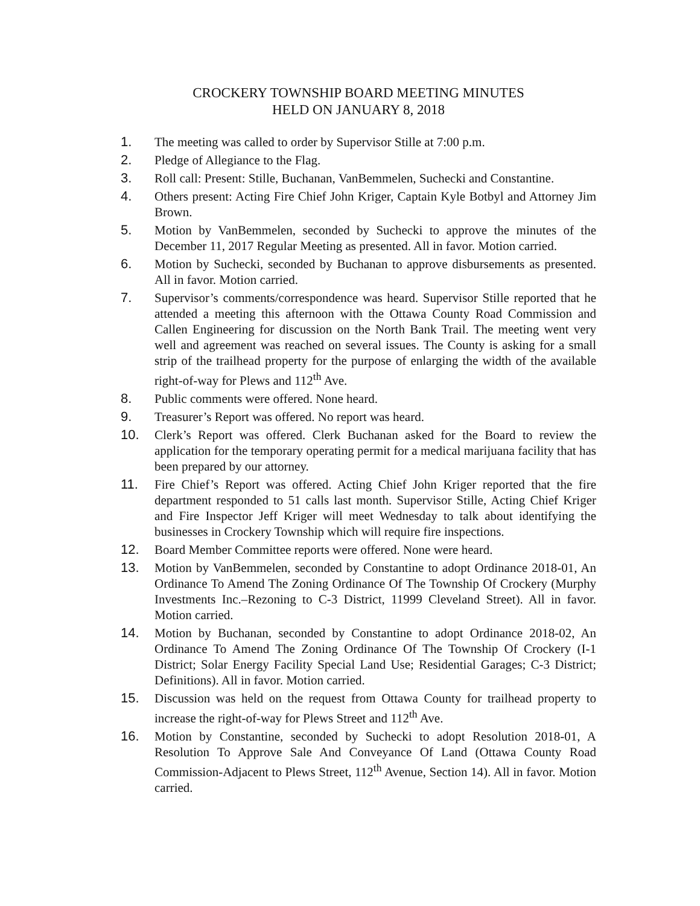CROCKERY TOWNSHIP BOARD MEETING MINUTES
HELD ON JANUARY 8, 2018
1. The meeting was called to order by Supervisor Stille at 7:00 p.m.
2. Pledge of Allegiance to the Flag.
3. Roll call: Present: Stille, Buchanan, VanBemmelen, Suchecki and Constantine.
4. Others present: Acting Fire Chief John Kriger, Captain Kyle Botbyl and Attorney Jim Brown.
5. Motion by VanBemmelen, seconded by Suchecki to approve the minutes of the December 11, 2017 Regular Meeting as presented. All in favor. Motion carried.
6. Motion by Suchecki, seconded by Buchanan to approve disbursements as presented. All in favor. Motion carried.
7. Supervisor’s comments/correspondence was heard. Supervisor Stille reported that he attended a meeting this afternoon with the Ottawa County Road Commission and Callen Engineering for discussion on the North Bank Trail. The meeting went very well and agreement was reached on several issues. The County is asking for a small strip of the trailhead property for the purpose of enlarging the width of the available right-of-way for Plews and 112<sup>th</sup> Ave.
8. Public comments were offered. None heard.
9. Treasurer’s Report was offered. No report was heard.
10. Clerk’s Report was offered. Clerk Buchanan asked for the Board to review the application for the temporary operating permit for a medical marijuana facility that has been prepared by our attorney.
11. Fire Chief’s Report was offered. Acting Chief John Kriger reported that the fire department responded to 51 calls last month. Supervisor Stille, Acting Chief Kriger and Fire Inspector Jeff Kriger will meet Wednesday to talk about identifying the businesses in Crockery Township which will require fire inspections.
12. Board Member Committee reports were offered. None were heard.
13. Motion by VanBemmelen, seconded by Constantine to adopt Ordinance 2018-01, An Ordinance To Amend The Zoning Ordinance Of The Township Of Crockery (Murphy Investments Inc.–Rezoning to C-3 District, 11999 Cleveland Street). All in favor. Motion carried.
14. Motion by Buchanan, seconded by Constantine to adopt Ordinance 2018-02, An Ordinance To Amend The Zoning Ordinance Of The Township Of Crockery (I-1 District; Solar Energy Facility Special Land Use; Residential Garages; C-3 District; Definitions). All in favor. Motion carried.
15. Discussion was held on the request from Ottawa County for trailhead property to increase the right-of-way for Plews Street and 112<sup>th</sup> Ave.
16. Motion by Constantine, seconded by Suchecki to adopt Resolution 2018-01, A Resolution To Approve Sale And Conveyance Of Land (Ottawa County Road Commission-Adjacent to Plews Street, 112<sup>th</sup> Avenue, Section 14). All in favor. Motion carried.